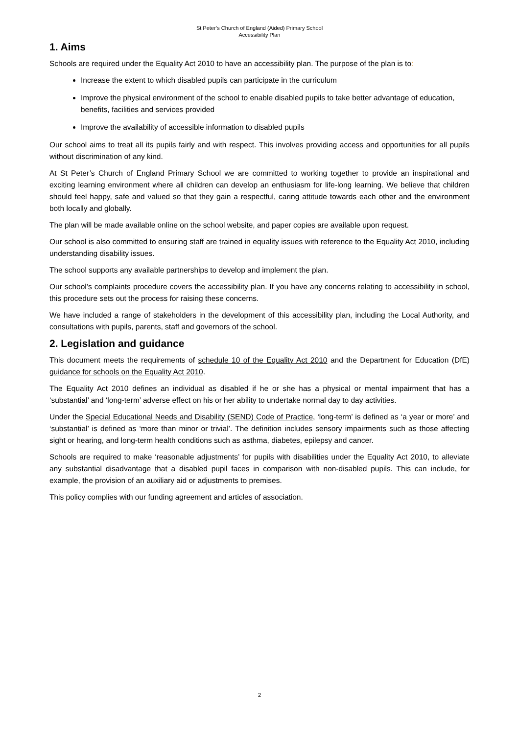St Peter’s Church of England (Aided) Primary School
Accessibility Plan
1. Aims
Schools are required under the Equality Act 2010 to have an accessibility plan. The purpose of the plan is to:
Increase the extent to which disabled pupils can participate in the curriculum
Improve the physical environment of the school to enable disabled pupils to take better advantage of education, benefits, facilities and services provided
Improve the availability of accessible information to disabled pupils
Our school aims to treat all its pupils fairly and with respect. This involves providing access and opportunities for all pupils without discrimination of any kind.
At St Peter’s Church of England Primary School we are committed to working together to provide an inspirational and exciting learning environment where all children can develop an enthusiasm for life-long learning. We believe that children should feel happy, safe and valued so that they gain a respectful, caring attitude towards each other and the environment both locally and globally.
The plan will be made available online on the school website, and paper copies are available upon request.
Our school is also committed to ensuring staff are trained in equality issues with reference to the Equality Act 2010, including understanding disability issues.
The school supports any available partnerships to develop and implement the plan.
Our school’s complaints procedure covers the accessibility plan. If you have any concerns relating to accessibility in school, this procedure sets out the process for raising these concerns.
We have included a range of stakeholders in the development of this accessibility plan, including the Local Authority, and consultations with pupils, parents, staff and governors of the school.
2. Legislation and guidance
This document meets the requirements of schedule 10 of the Equality Act 2010 and the Department for Education (DfE) guidance for schools on the Equality Act 2010.
The Equality Act 2010 defines an individual as disabled if he or she has a physical or mental impairment that has a ‘substantial’ and ‘long-term’ adverse effect on his or her ability to undertake normal day to day activities.
Under the Special Educational Needs and Disability (SEND) Code of Practice, ‘long-term’ is defined as ‘a year or more’ and ‘substantial’ is defined as ‘more than minor or trivial’. The definition includes sensory impairments such as those affecting sight or hearing, and long-term health conditions such as asthma, diabetes, epilepsy and cancer.
Schools are required to make ‘reasonable adjustments’ for pupils with disabilities under the Equality Act 2010, to alleviate any substantial disadvantage that a disabled pupil faces in comparison with non-disabled pupils. This can include, for example, the provision of an auxiliary aid or adjustments to premises.
This policy complies with our funding agreement and articles of association.
2